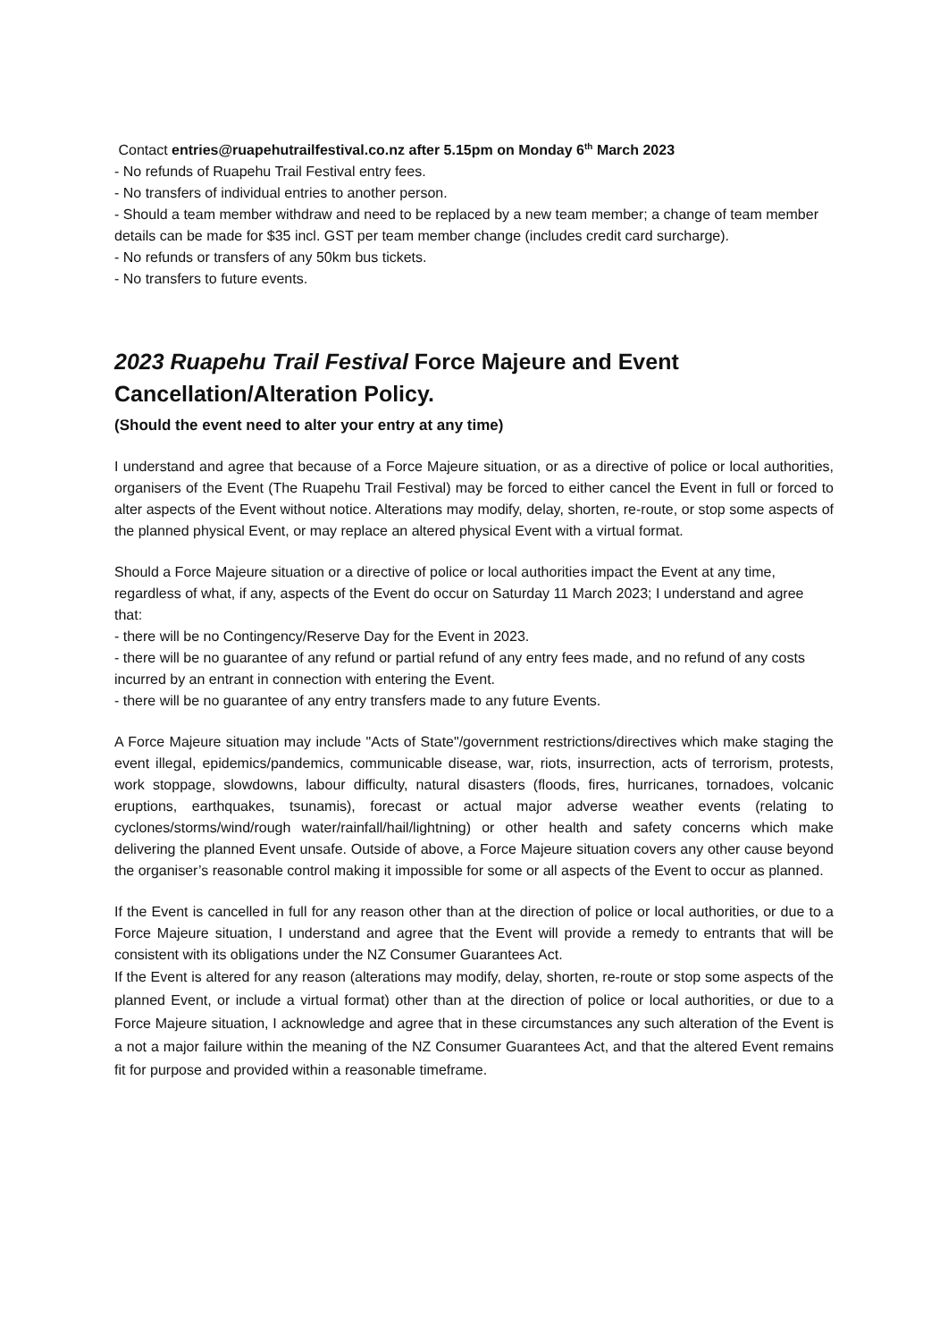Contact entries@ruapehutrailfestival.co.nz after 5.15pm on Monday 6<sup>th</sup> March 2023
- No refunds of Ruapehu Trail Festival entry fees.
- No transfers of individual entries to another person.
- Should a team member withdraw and need to be replaced by a new team member; a change of team member details can be made for $35 incl. GST per team member change (includes credit card surcharge).
- No refunds or transfers of any 50km bus tickets.
- No transfers to future events.
2023 Ruapehu Trail Festival Force Majeure and Event Cancellation/Alteration Policy.
(Should the event need to alter your entry at any time)
I understand and agree that because of a Force Majeure situation, or as a directive of police or local authorities, organisers of the Event (The Ruapehu Trail Festival) may be forced to either cancel the Event in full or forced to alter aspects of the Event without notice. Alterations may modify, delay, shorten, re-route, or stop some aspects of the planned physical Event, or may replace an altered physical Event with a virtual format.
Should a Force Majeure situation or a directive of police or local authorities impact the Event at any time, regardless of what, if any, aspects of the Event do occur on Saturday 11 March 2023; I understand and agree that:
- there will be no Contingency/Reserve Day for the Event in 2023.
- there will be no guarantee of any refund or partial refund of any entry fees made, and no refund of any costs incurred by an entrant in connection with entering the Event.
- there will be no guarantee of any entry transfers made to any future Events.
A Force Majeure situation may include "Acts of State"/government restrictions/directives which make staging the event illegal, epidemics/pandemics, communicable disease, war, riots, insurrection, acts of terrorism, protests, work stoppage, slowdowns, labour difficulty, natural disasters (floods, fires, hurricanes, tornadoes, volcanic eruptions, earthquakes, tsunamis), forecast or actual major adverse weather events (relating to cyclones/storms/wind/rough water/rainfall/hail/lightning) or other health and safety concerns which make delivering the planned Event unsafe. Outside of above, a Force Majeure situation covers any other cause beyond the organiser’s reasonable control making it impossible for some or all aspects of the Event to occur as planned.
If the Event is cancelled in full for any reason other than at the direction of police or local authorities, or due to a Force Majeure situation, I understand and agree that the Event will provide a remedy to entrants that will be consistent with its obligations under the NZ Consumer Guarantees Act.
If the Event is altered for any reason (alterations may modify, delay, shorten, re-route or stop some aspects of the planned Event, or include a virtual format) other than at the direction of police or local authorities, or due to a Force Majeure situation, I acknowledge and agree that in these circumstances any such alteration of the Event is a not a major failure within the meaning of the NZ Consumer Guarantees Act, and that the altered Event remains fit for purpose and provided within a reasonable timeframe.